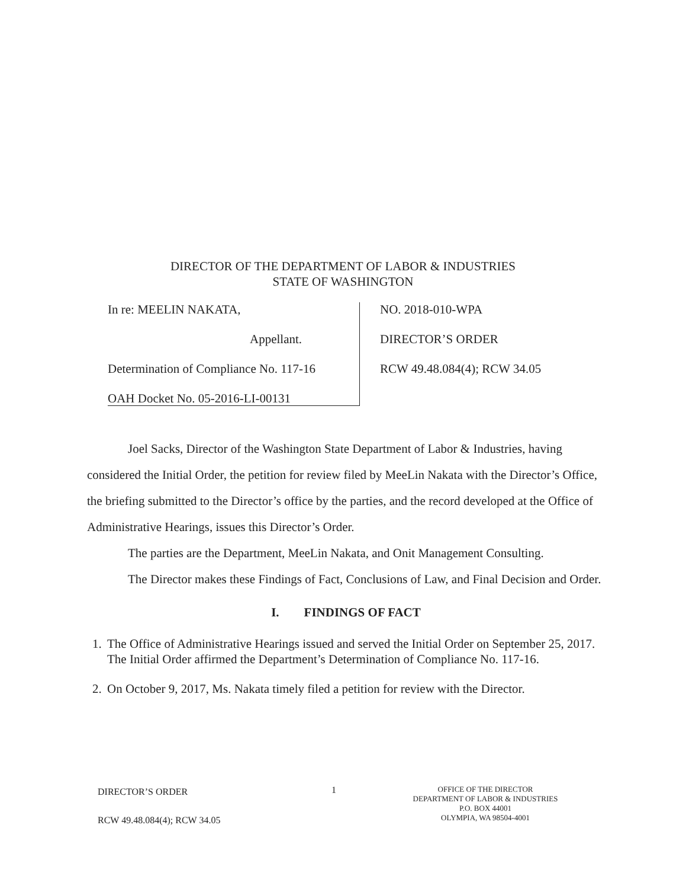DIRECTOR OF THE DEPARTMENT OF LABOR & INDUSTRIES
STATE OF WASHINGTON
In re: MEELIN NAKATA,
Appellant.
Determination of Compliance No. 117-16
OAH Docket No. 05-2016-LI-00131
NO. 2018-010-WPA
DIRECTOR’S ORDER
RCW 49.48.084(4); RCW 34.05
Joel Sacks, Director of the Washington State Department of Labor & Industries, having considered the Initial Order, the petition for review filed by MeeLin Nakata with the Director’s Office, the briefing submitted to the Director’s office by the parties, and the record developed at the Office of Administrative Hearings, issues this Director’s Order.
The parties are the Department, MeeLin Nakata, and Onit Management Consulting.
The Director makes these Findings of Fact, Conclusions of Law, and Final Decision and Order.
I. FINDINGS OF FACT
1. The Office of Administrative Hearings issued and served the Initial Order on September 25, 2017. The Initial Order affirmed the Department’s Determination of Compliance No. 117-16.
2. On October 9, 2017, Ms. Nakata timely filed a petition for review with the Director.
DIRECTOR’S ORDER
RCW 49.48.084(4); RCW 34.05
1
OFFICE OF THE DIRECTOR
DEPARTMENT OF LABOR & INDUSTRIES
P.O. BOX 44001
OLYMPIA, WA 98504-4001